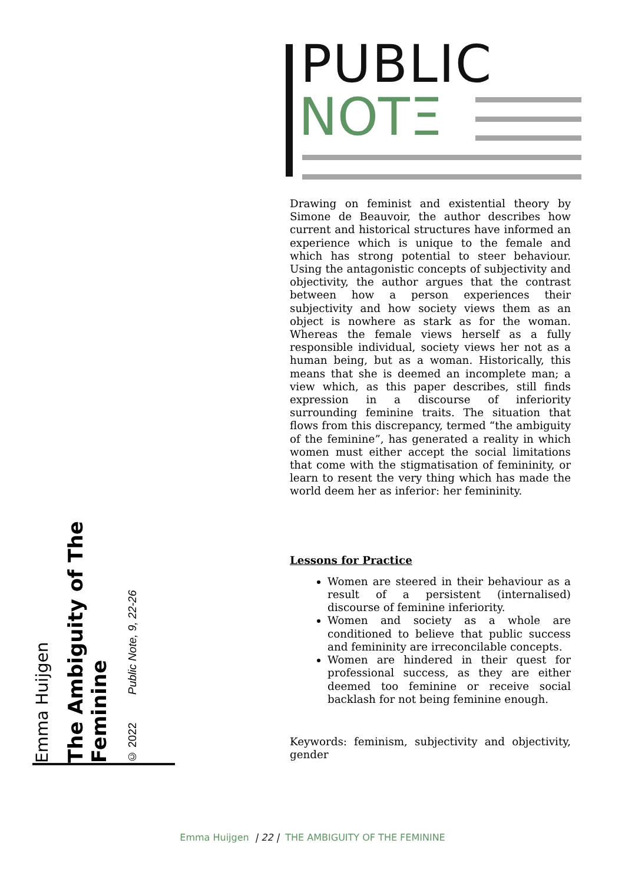© 2022 Public Note, 9, 22-26
The Ambiguity of The Feminine
Emma Huijgen
PUBLIC
NOTΞ
Drawing on feminist and existential theory by Simone de Beauvoir, the author describes how current and historical structures have informed an experience which is unique to the female and which has strong potential to steer behaviour. Using the antagonistic concepts of subjectivity and objectivity, the author argues that the contrast between how a person experiences their subjectivity and how society views them as an object is nowhere as stark as for the woman. Whereas the female views herself as a fully responsible individual, society views her not as a human being, but as a woman. Historically, this means that she is deemed an incomplete man; a view which, as this paper describes, still finds expression in a discourse of inferiority surrounding feminine traits. The situation that flows from this discrepancy, termed “the ambiguity of the feminine”, has generated a reality in which women must either accept the social limitations that come with the stigmatisation of femininity, or learn to resent the very thing which has made the world deem her as inferior: her femininity.
Lessons for Practice
Women are steered in their behaviour as a result of a persistent (internalised) discourse of feminine inferiority.
Women and society as a whole are conditioned to believe that public success and femininity are irreconcilable concepts.
Women are hindered in their quest for professional success, as they are either deemed too feminine or receive social backlash for not being feminine enough.
Keywords: feminism, subjectivity and objectivity, gender
Emma Huijgen | 22 | THE AMBIGUITY OF THE FEMININE